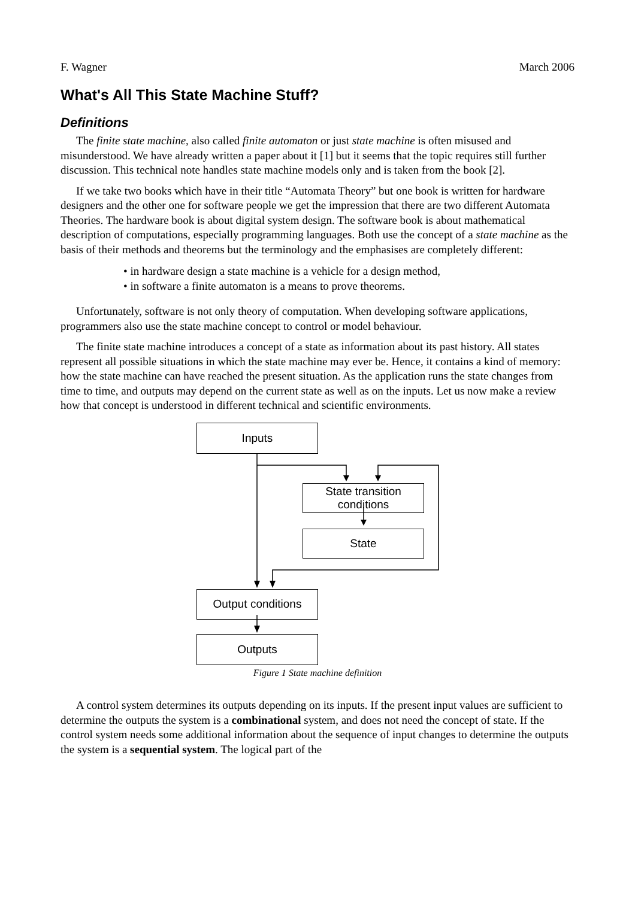F. Wagner March 2006
What's All This State Machine Stuff?
Definitions
The finite state machine, also called finite automaton or just state machine is often misused and misunderstood. We have already written a paper about it [1] but it seems that the topic requires still further discussion. This technical note handles state machine models only and is taken from the book [2].
If we take two books which have in their title “Automata Theory” but one book is written for hardware designers and the other one for software people we get the impression that there are two different Automata Theories. The hardware book is about digital system design. The software book is about mathematical description of computations, especially programming languages. Both use the concept of a state machine as the basis of their methods and theorems but the terminology and the emphasises are completely different:
• in hardware design a state machine is a vehicle for a design method,
• in software a finite automaton is a means to prove theorems.
Unfortunately, software is not only theory of computation. When developing software applications, programmers also use the state machine concept to control or model behaviour.
The finite state machine introduces a concept of a state as information about its past history. All states represent all possible situations in which the state machine may ever be. Hence, it contains a kind of memory: how the state machine can have reached the present situation. As the application runs the state changes from time to time, and outputs may depend on the current state as well as on the inputs. Let us now make a review how that concept is understood in different technical and scientific environments.
Inputs
State transition
conditions
State
Output conditions
Outputs
Figure 1 State machine definition
A control system determines its outputs depending on its inputs. If the present input values are sufficient to determine the outputs the system is a combinational system, and does not need the concept of state. If the control system needs some additional information about the sequence of input changes to determine the outputs the system is a sequential system. The logical part of the